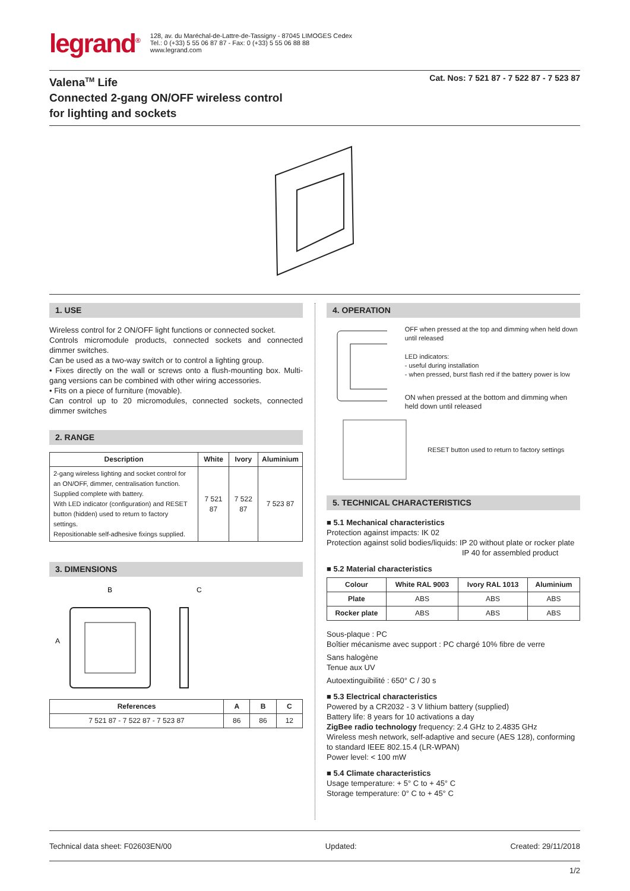legrand<sup>®</sup>
128, av. du Maréchal-de-Lattre-de-Tassigny - 87045 LIMOGES Cedex
Tel.: 0 (+33) 5 55 06 87 87 - Fax: 0 (+33) 5 55 06 88 88
www.legrand.com
Valena<sup>TM</sup> Life
Connected 2-gang ON/OFF wireless control
for lighting and sockets
Cat. Nos: 7 521 87 - 7 522 87 - 7 523 87
1. USE
Wireless control for 2 ON/OFF light functions or connected socket.
Controls micromodule products, connected sockets and connected dimmer switches.
Can be used as a two-way switch or to control a lighting group.
• Fixes directly on the wall or screws onto a flush-mounting box. Multi-gang versions can be combined with other wiring accessories.
• Fits on a piece of furniture (movable).
Can control up to 20 micromodules, connected sockets, connected dimmer switches
2. RANGE
| Description | White | Ivory | Aluminium |
| --- | --- | --- | --- |
| 2-gang wireless lighting and socket control for an ON/OFF, dimmer, centralisation function. Supplied complete with battery. With LED indicator (configuration) and RESET button (hidden) used to return to factory settings. Repositionable self-adhesive fixings supplied. | 7 521 87 | 7 522 87 | 7 523 87 |
3. DIMENSIONS
B
A
C
| References | A | B | C |
| --- | --- | --- | --- |
| 7 521 87 - 7 522 87 - 7 523 87 | 86 | 86 | 12 |
4. OPERATION
OFF when pressed at the top and dimming when held down until released
LED indicators:
- useful during installation
- when pressed, burst flash red if the battery power is low
ON when pressed at the bottom and dimming when held down until released
RESET button used to return to factory settings
5. TECHNICAL CHARACTERISTICS
■ 5.1 Mechanical characteristics
Protection against impacts: IK 02
Protection against solid bodies/liquids: IP 20 without plate or rocker plate
IP 40 for assembled product
■ 5.2 Material characteristics
| Colour | White RAL 9003 | Ivory RAL 1013 | Aluminium |
| --- | --- | --- | --- |
| Plate | ABS | ABS | ABS |
| Rocker plate | ABS | ABS | ABS |
Sous-plaque : PC
Boîtier mécanisme avec support : PC chargé 10% fibre de verre
Sans halogène
Tenue aux UV
Autoextinguibilité : 650° C / 30 s
■ 5.3 Electrical characteristics
Powered by a CR2032 - 3 V lithium battery (supplied)
Battery life: 8 years for 10 activations a day
ZigBee radio technology frequency: 2.4 GHz to 2.4835 GHz
Wireless mesh network, self-adaptive and secure (AES 128), conforming to standard IEEE 802.15.4 (LR-WPAN)
Power level: < 100 mW
■ 5.4 Climate characteristics
Usage temperature: + 5° C to + 45° C
Storage temperature: 0° C to + 45° C
Technical data sheet: F02603EN/00 Updated: Created: 29/11/2018
1/2